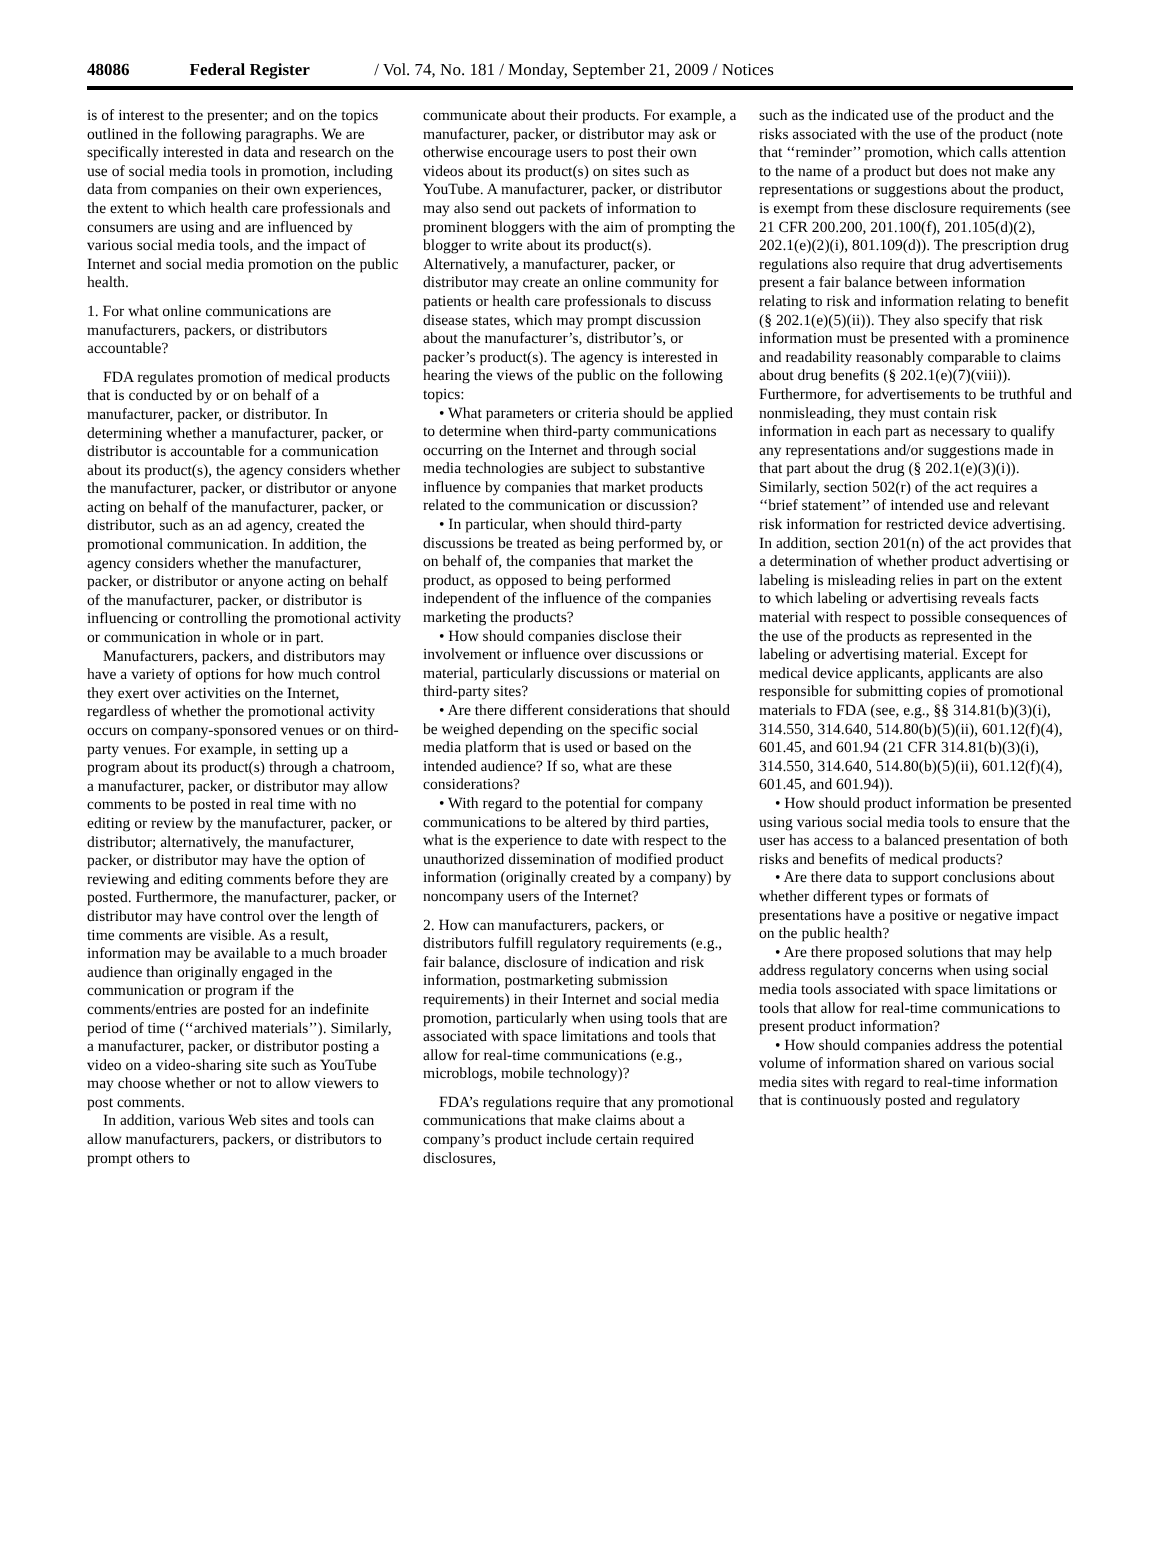48086 Federal Register / Vol. 74, No. 181 / Monday, September 21, 2009 / Notices
is of interest to the presenter; and on the topics outlined in the following paragraphs. We are specifically interested in data and research on the use of social media tools in promotion, including data from companies on their own experiences, the extent to which health care professionals and consumers are using and are influenced by various social media tools, and the impact of Internet and social media promotion on the public health.
1. For what online communications are manufacturers, packers, or distributors accountable?
FDA regulates promotion of medical products that is conducted by or on behalf of a manufacturer, packer, or distributor. In determining whether a manufacturer, packer, or distributor is accountable for a communication about its product(s), the agency considers whether the manufacturer, packer, or distributor or anyone acting on behalf of the manufacturer, packer, or distributor, such as an ad agency, created the promotional communication. In addition, the agency considers whether the manufacturer, packer, or distributor or anyone acting on behalf of the manufacturer, packer, or distributor is influencing or controlling the promotional activity or communication in whole or in part.
Manufacturers, packers, and distributors may have a variety of options for how much control they exert over activities on the Internet, regardless of whether the promotional activity occurs on company-sponsored venues or on third-party venues. For example, in setting up a program about its product(s) through a chatroom, a manufacturer, packer, or distributor may allow comments to be posted in real time with no editing or review by the manufacturer, packer, or distributor; alternatively, the manufacturer, packer, or distributor may have the option of reviewing and editing comments before they are posted. Furthermore, the manufacturer, packer, or distributor may have control over the length of time comments are visible. As a result, information may be available to a much broader audience than originally engaged in the communication or program if the comments/entries are posted for an indefinite period of time (‘‘archived materials’’). Similarly, a manufacturer, packer, or distributor posting a video on a video-sharing site such as YouTube may choose whether or not to allow viewers to post comments.
In addition, various Web sites and tools can allow manufacturers, packers, or distributors to prompt others to
communicate about their products. For example, a manufacturer, packer, or distributor may ask or otherwise encourage users to post their own videos about its product(s) on sites such as YouTube. A manufacturer, packer, or distributor may also send out packets of information to prominent bloggers with the aim of prompting the blogger to write about its product(s). Alternatively, a manufacturer, packer, or distributor may create an online community for patients or health care professionals to discuss disease states, which may prompt discussion about the manufacturer’s, distributor’s, or packer’s product(s). The agency is interested in hearing the views of the public on the following topics:
• What parameters or criteria should be applied to determine when third-party communications occurring on the Internet and through social media technologies are subject to substantive influence by companies that market products related to the communication or discussion?
• In particular, when should third-party discussions be treated as being performed by, or on behalf of, the companies that market the product, as opposed to being performed independent of the influence of the companies marketing the products?
• How should companies disclose their involvement or influence over discussions or material, particularly discussions or material on third-party sites?
• Are there different considerations that should be weighed depending on the specific social media platform that is used or based on the intended audience? If so, what are these considerations?
• With regard to the potential for company communications to be altered by third parties, what is the experience to date with respect to the unauthorized dissemination of modified product information (originally created by a company) by noncompany users of the Internet?
2. How can manufacturers, packers, or distributors fulfill regulatory requirements (e.g., fair balance, disclosure of indication and risk information, postmarketing submission requirements) in their Internet and social media promotion, particularly when using tools that are associated with space limitations and tools that allow for real-time communications (e.g., microblogs, mobile technology)?
FDA’s regulations require that any promotional communications that make claims about a company’s product include certain required disclosures,
such as the indicated use of the product and the risks associated with the use of the product (note that ‘‘reminder’’ promotion, which calls attention to the name of a product but does not make any representations or suggestions about the product, is exempt from these disclosure requirements (see 21 CFR 200.200, 201.100(f), 201.105(d)(2), 202.1(e)(2)(i), 801.109(d)). The prescription drug regulations also require that drug advertisements present a fair balance between information relating to risk and information relating to benefit (§ 202.1(e)(5)(ii)). They also specify that risk information must be presented with a prominence and readability reasonably comparable to claims about drug benefits (§ 202.1(e)(7)(viii)). Furthermore, for advertisements to be truthful and nonmisleading, they must contain risk information in each part as necessary to qualify any representations and/or suggestions made in that part about the drug (§ 202.1(e)(3)(i)). Similarly, section 502(r) of the act requires a ‘‘brief statement’’ of intended use and relevant risk information for restricted device advertising. In addition, section 201(n) of the act provides that a determination of whether product advertising or labeling is misleading relies in part on the extent to which labeling or advertising reveals facts material with respect to possible consequences of the use of the products as represented in the labeling or advertising material. Except for medical device applicants, applicants are also responsible for submitting copies of promotional materials to FDA (see, e.g., §§ 314.81(b)(3)(i), 314.550, 314.640, 514.80(b)(5)(ii), 601.12(f)(4), 601.45, and 601.94 (21 CFR 314.81(b)(3)(i), 314.550, 314.640, 514.80(b)(5)(ii), 601.12(f)(4), 601.45, and 601.94)).
• How should product information be presented using various social media tools to ensure that the user has access to a balanced presentation of both risks and benefits of medical products?
• Are there data to support conclusions about whether different types or formats of presentations have a positive or negative impact on the public health?
• Are there proposed solutions that may help address regulatory concerns when using social media tools associated with space limitations or tools that allow for real-time communications to present product information?
• How should companies address the potential volume of information shared on various social media sites with regard to real-time information that is continuously posted and regulatory